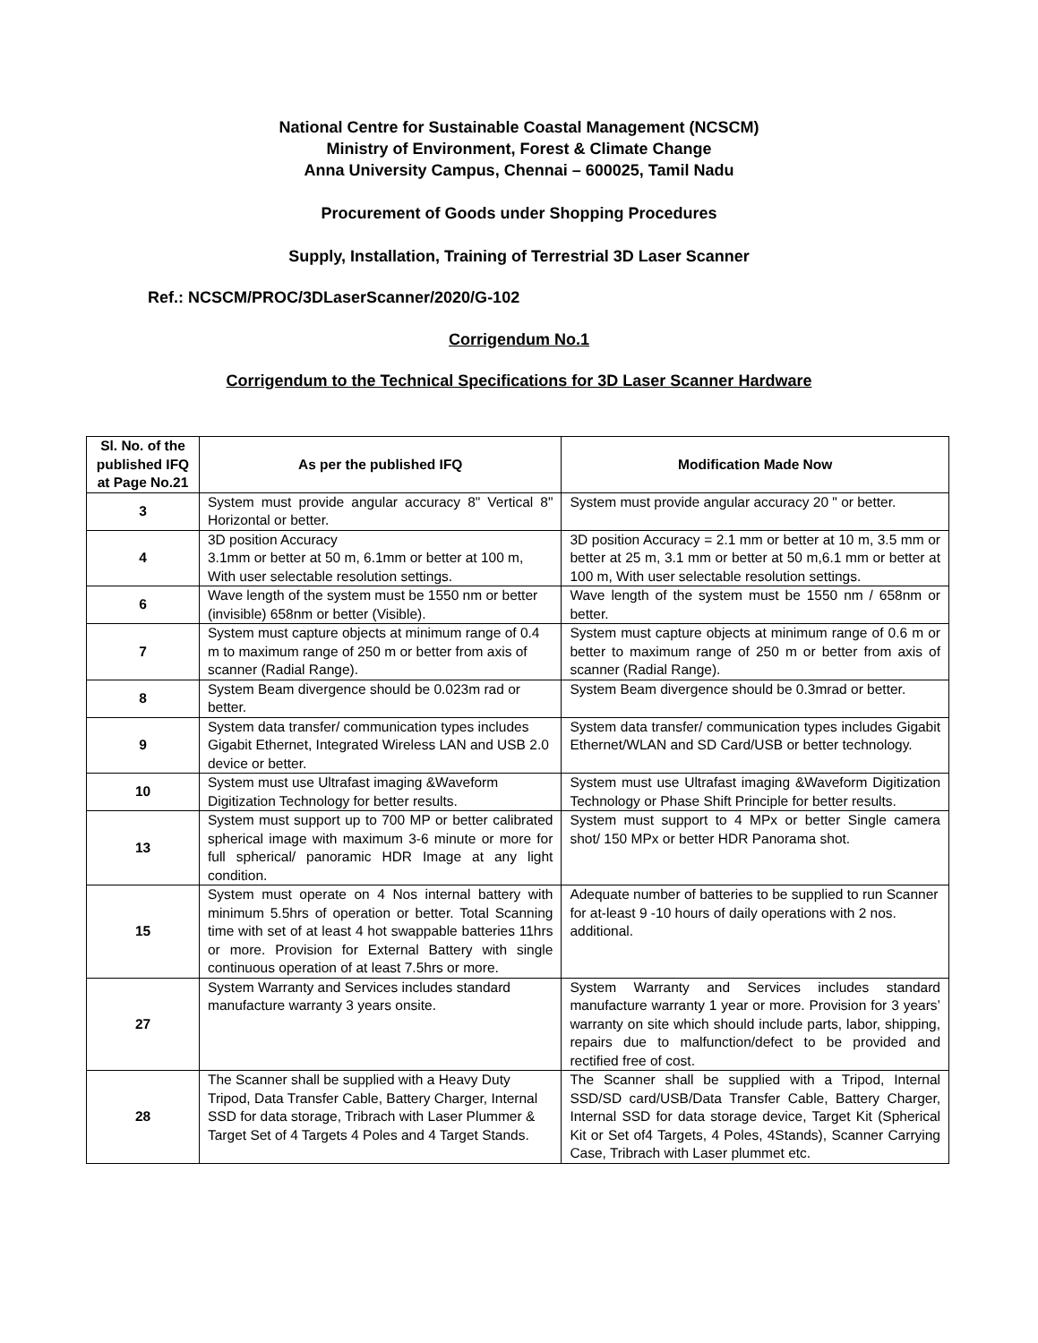National Centre for Sustainable Coastal Management (NCSCM)
Ministry of Environment, Forest & Climate Change
Anna University Campus, Chennai – 600025, Tamil Nadu
Procurement of Goods under Shopping Procedures
Supply, Installation, Training of Terrestrial 3D Laser Scanner
Ref.: NCSCM/PROC/3DLaserScanner/2020/G-102
Corrigendum No.1
Corrigendum to the Technical Specifications for 3D Laser Scanner Hardware
| Sl. No. of the published IFQ at Page No.21 | As per the published IFQ | Modification Made Now |
| --- | --- | --- |
| 3 | System must provide angular accuracy 8" Vertical 8" Horizontal or better. | System must provide angular accuracy 20 " or better. |
| 4 | 3D position Accuracy 3.1mm or better at 50 m, 6.1mm or better at 100 m, With user selectable resolution settings. | 3D position Accuracy = 2.1 mm or better at 10 m, 3.5 mm or better at 25 m, 3.1 mm or better at 50 m,6.1 mm or better at 100 m, With user selectable resolution settings. |
| 6 | Wave length of the system must be 1550 nm or better (invisible) 658nm or better (Visible). | Wave length of the system must be 1550 nm / 658nm or better. |
| 7 | System must capture objects at minimum range of 0.4 m to maximum range of 250 m or better from axis of scanner (Radial Range). | System must capture objects at minimum range of 0.6 m or better to maximum range of 250 m or better from axis of scanner (Radial Range). |
| 8 | System Beam divergence should be 0.023m rad or better. | System Beam divergence should be 0.3mrad or better. |
| 9 | System data transfer/ communication types includes Gigabit Ethernet, Integrated Wireless LAN and USB 2.0 device or better. | System data transfer/ communication types includes Gigabit Ethernet/WLAN and SD Card/USB or better technology. |
| 10 | System must use Ultrafast imaging &Waveform Digitization Technology for better results. | System must use Ultrafast imaging &Waveform Digitization Technology or Phase Shift Principle for better results. |
| 13 | System must support up to 700 MP or better calibrated spherical image with maximum 3-6 minute or more for full spherical/ panoramic HDR Image at any light condition. | System must support to 4 MPx or better Single camera shot/ 150 MPx or better HDR Panorama shot. |
| 15 | System must operate on 4 Nos internal battery with minimum 5.5hrs of operation or better. Total Scanning time with set of at least 4 hot swappable batteries 11hrs or more. Provision for External Battery with single continuous operation of at least 7.5hrs or more. | Adequate number of batteries to be supplied to run Scanner for at-least 9 -10 hours of daily operations with 2 nos. additional. |
| 27 | System Warranty and Services includes standard manufacture warranty 3 years onsite. | System Warranty and Services includes standard manufacture warranty 1 year or more. Provision for 3 years’ warranty on site which should include parts, labor, shipping, repairs due to malfunction/defect to be provided and rectified free of cost. |
| 28 | The Scanner shall be supplied with a Heavy Duty Tripod, Data Transfer Cable, Battery Charger, Internal SSD for data storage, Tribrach with Laser Plummer & Target Set of 4 Targets 4 Poles and 4 Target Stands. | The Scanner shall be supplied with a Tripod, Internal SSD/SD card/USB/Data Transfer Cable, Battery Charger, Internal SSD for data storage device, Target Kit (Spherical Kit or Set of4 Targets, 4 Poles, 4Stands), Scanner Carrying Case, Tribrach with Laser plummet etc. |